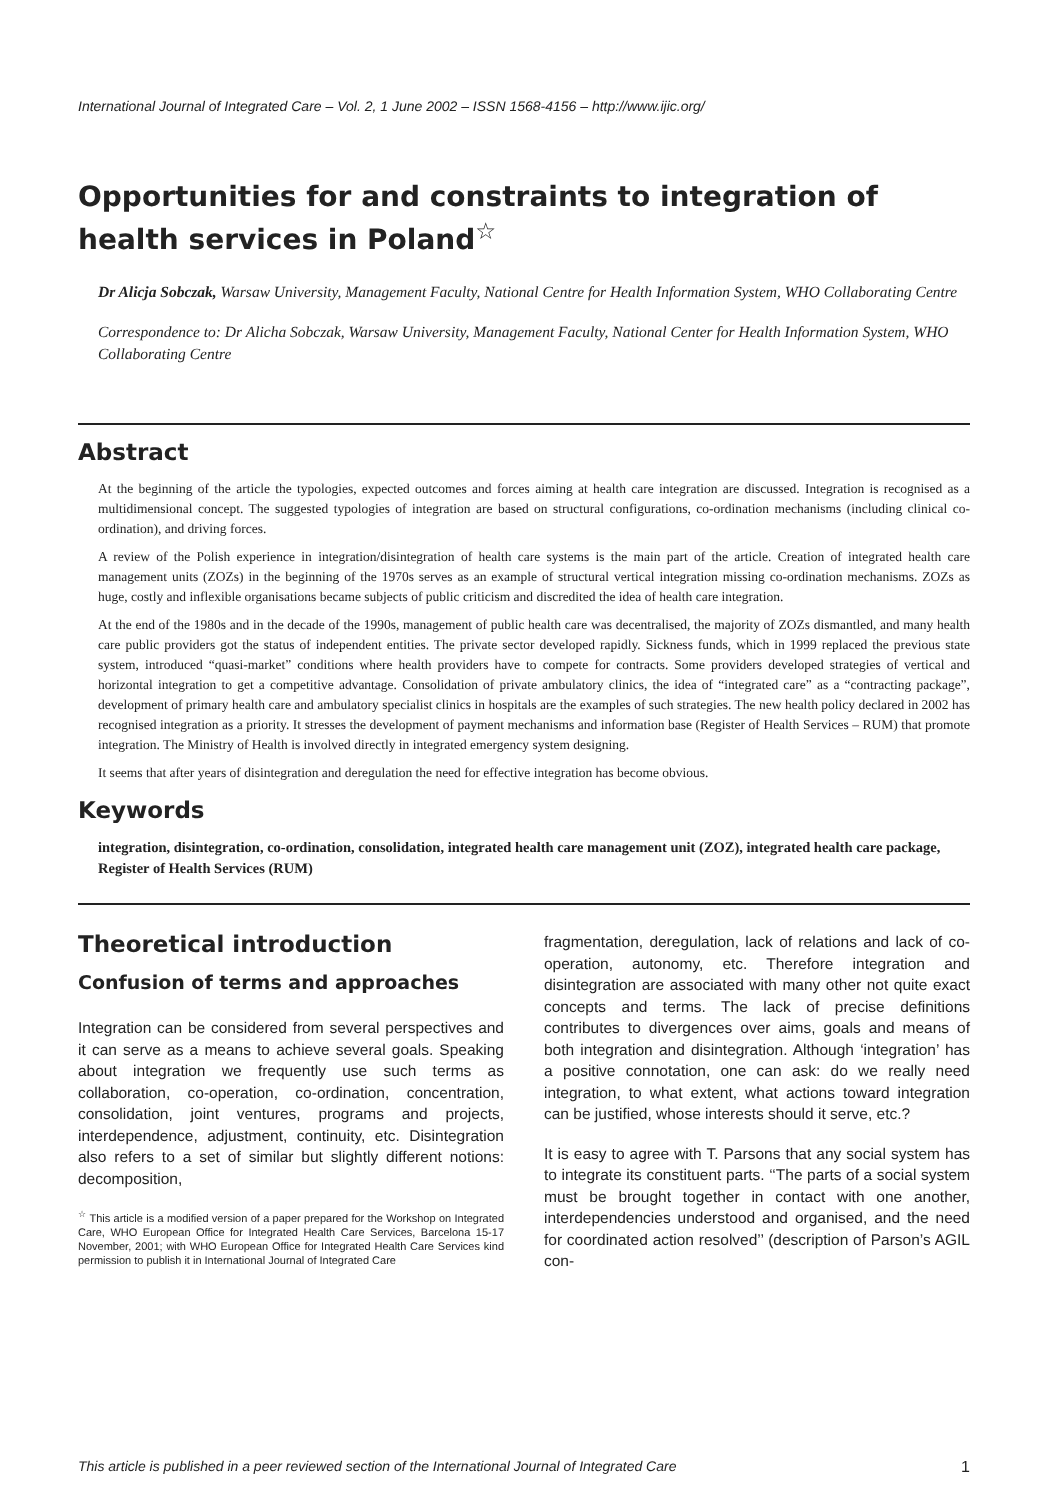International Journal of Integrated Care – Vol. 2, 1 June 2002 – ISSN 1568-4156 – http://www.ijic.org/
Opportunities for and constraints to integration of health services in Poland<sup>☆</sup>
Dr Alicja Sobczak, Warsaw University, Management Faculty, National Centre for Health Information System, WHO Collaborating Centre
Correspondence to: Dr Alicha Sobczak, Warsaw University, Management Faculty, National Center for Health Information System, WHO Collaborating Centre
Abstract
At the beginning of the article the typologies, expected outcomes and forces aiming at health care integration are discussed. Integration is recognised as a multidimensional concept. The suggested typologies of integration are based on structural configurations, co-ordination mechanisms (including clinical co-ordination), and driving forces.
A review of the Polish experience in integration/disintegration of health care systems is the main part of the article. Creation of integrated health care management units (ZOZs) in the beginning of the 1970s serves as an example of structural vertical integration missing co-ordination mechanisms. ZOZs as huge, costly and inflexible organisations became subjects of public criticism and discredited the idea of health care integration.
At the end of the 1980s and in the decade of the 1990s, management of public health care was decentralised, the majority of ZOZs dismantled, and many health care public providers got the status of independent entities. The private sector developed rapidly. Sickness funds, which in 1999 replaced the previous state system, introduced “quasi-market” conditions where health providers have to compete for contracts. Some providers developed strategies of vertical and horizontal integration to get a competitive advantage. Consolidation of private ambulatory clinics, the idea of “integrated care” as a “contracting package”, development of primary health care and ambulatory specialist clinics in hospitals are the examples of such strategies. The new health policy declared in 2002 has recognised integration as a priority. It stresses the development of payment mechanisms and information base (Register of Health Services – RUM) that promote integration. The Ministry of Health is involved directly in integrated emergency system designing.
It seems that after years of disintegration and deregulation the need for effective integration has become obvious.
Keywords
integration, disintegration, co-ordination, consolidation, integrated health care management unit (ZOZ), integrated health care package, Register of Health Services (RUM)
Theoretical introduction
Confusion of terms and approaches
Integration can be considered from several perspectives and it can serve as a means to achieve several goals. Speaking about integration we frequently use such terms as collaboration, co-operation, co-ordination, concentration, consolidation, joint ventures, programs and projects, interdependence, adjustment, continuity, etc. Disintegration also refers to a set of similar but slightly different notions: decomposition,
<sup>☆</sup> This article is a modified version of a paper prepared for the Workshop on Integrated Care, WHO European Office for Integrated Health Care Services, Barcelona 15-17 November, 2001; with WHO European Office for Integrated Health Care Services kind permission to publish it in International Journal of Integrated Care
fragmentation, deregulation, lack of relations and lack of co-operation, autonomy, etc. Therefore integration and disintegration are associated with many other not quite exact concepts and terms. The lack of precise definitions contributes to divergences over aims, goals and means of both integration and disintegration. Although ‘integration’ has a positive connotation, one can ask: do we really need integration, to what extent, what actions toward integration can be justified, whose interests should it serve, etc.?
It is easy to agree with T. Parsons that any social system has to integrate its constituent parts. ‘‘The parts of a social system must be brought together in contact with one another, interdependencies understood and organised, and the need for coordinated action resolved’’ (description of Parson’s AGIL con-
This article is published in a peer reviewed section of the International Journal of Integrated Care 1